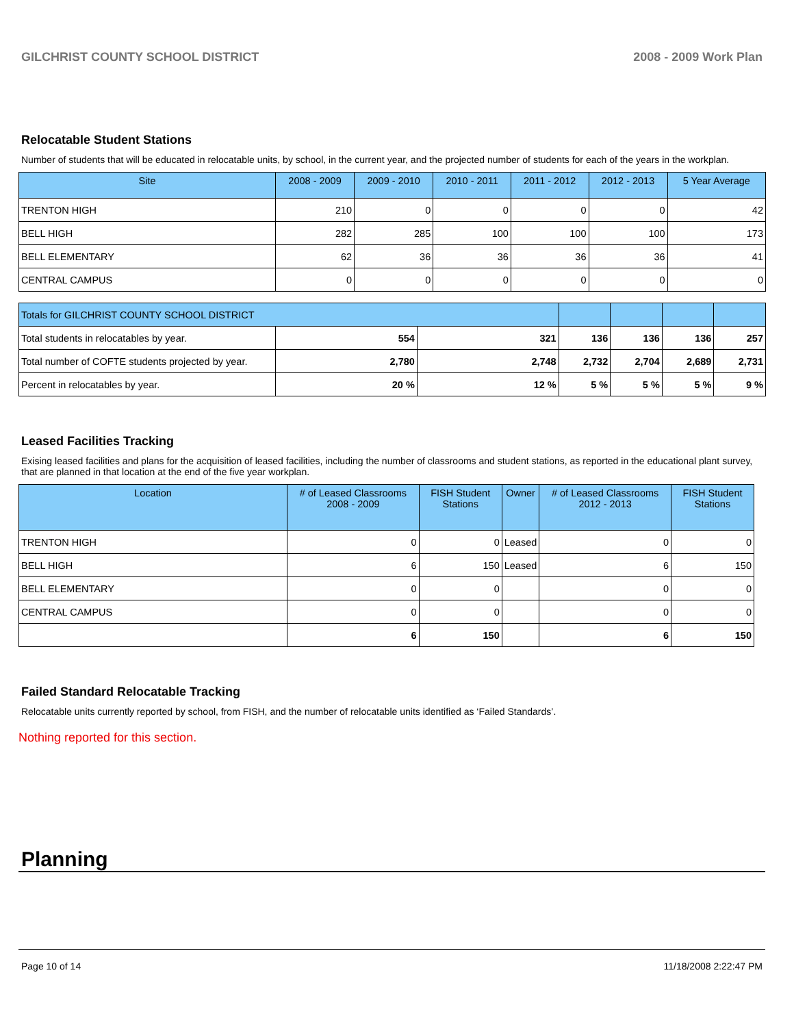GILCHRIST COUNTY SCHOOL DISTRICT 2008 - 2009 Work Plan
Relocatable Student Stations
Number of students that will be educated in relocatable units, by school, in the current year, and the projected number of students for each of the years in the workplan.
| Site | 2008 - 2009 | 2009 - 2010 | 2010 - 2011 | 2011 - 2012 | 2012 - 2013 | 5 Year Average |
| --- | --- | --- | --- | --- | --- | --- |
| TRENTON HIGH | 210 | 0 | 0 | 0 | 0 | 42 |
| BELL HIGH | 282 | 285 | 100 | 100 | 100 | 173 |
| BELL ELEMENTARY | 62 | 36 | 36 | 36 | 36 | 41 |
| CENTRAL CAMPUS | 0 | 0 | 0 | 0 | 0 | 0 |
| Totals for GILCHRIST COUNTY SCHOOL DISTRICT | | | | | | |
| Total students in relocatables by year. | 554 | 321 | 136 | 136 | 136 | 257 |
| Total number of COFTE students projected by year. | 2,780 | 2,748 | 2,732 | 2,704 | 2,689 | 2,731 |
| Percent in relocatables by year. | 20 % | 12 % | 5 % | 5 % | 5 % | 9 % |
Leased Facilities Tracking
Exising leased facilities and plans for the acquisition of leased facilities, including the number of classrooms and student stations, as reported in the educational plant survey, that are planned in that location at the end of the five year workplan.
| Location | # of Leased Classrooms 2008 - 2009 | FISH Student Stations | Owner | # of Leased Classrooms 2012 - 2013 | FISH Student Stations |
| --- | --- | --- | --- | --- | --- |
| TRENTON HIGH | 0 | 0 | Leased | 0 | 0 |
| BELL HIGH | 6 | 150 | Leased | 6 | 150 |
| BELL ELEMENTARY | 0 | 0 | | 0 | 0 |
| CENTRAL CAMPUS | 0 | 0 | | 0 | 0 |
| | 6 | 150 | | 6 | 150 |
Failed Standard Relocatable Tracking
Relocatable units currently reported by school, from FISH, and the number of relocatable units identified as ‘Failed Standards’.
Nothing reported for this section.
Planning
Page 10 of 14 11/18/2008 2:22:47 PM